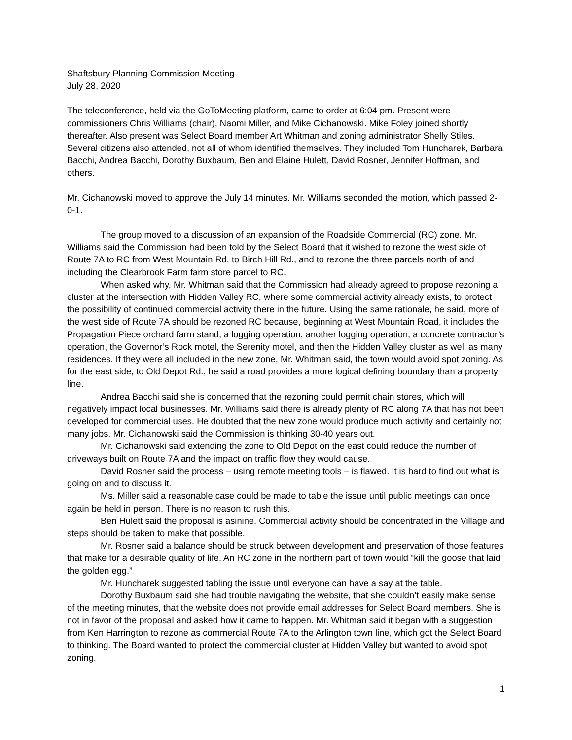Shaftsbury Planning Commission Meeting
July 28, 2020
The teleconference, held via the GoToMeeting platform, came to order at 6:04 pm. Present were commissioners Chris Williams (chair), Naomi Miller, and Mike Cichanowski. Mike Foley joined shortly thereafter. Also present was Select Board member Art Whitman and zoning administrator Shelly Stiles. Several citizens also attended, not all of whom identified themselves. They included Tom Huncharek, Barbara Bacchi, Andrea Bacchi, Dorothy Buxbaum, Ben and Elaine Hulett, David Rosner, Jennifer Hoffman, and others.
Mr. Cichanowski moved to approve the July 14 minutes. Mr. Williams seconded the motion, which passed 2-0-1.
The group moved to a discussion of an expansion of the Roadside Commercial (RC) zone. Mr. Williams said the Commission had been told by the Select Board that it wished to rezone the west side of Route 7A to RC from West Mountain Rd. to Birch Hill Rd., and to rezone the three parcels north of and including the Clearbrook Farm farm store parcel to RC.
When asked why, Mr. Whitman said that the Commission had already agreed to propose rezoning a cluster at the intersection with Hidden Valley RC, where some commercial activity already exists, to protect the possibility of continued commercial activity there in the future. Using the same rationale, he said, more of the west side of Route 7A should be rezoned RC because, beginning at West Mountain Road, it includes the Propagation Piece orchard farm stand, a logging operation, another logging operation, a concrete contractor’s operation, the Governor’s Rock motel, the Serenity motel, and then the Hidden Valley cluster as well as many residences. If they were all included in the new zone, Mr. Whitman said, the town would avoid spot zoning. As for the east side, to Old Depot Rd., he said a road provides a more logical defining boundary than a property line.
Andrea Bacchi said she is concerned that the rezoning could permit chain stores, which will negatively impact local businesses. Mr. Williams said there is already plenty of RC along 7A that has not been developed for commercial uses. He doubted that the new zone would produce much activity and certainly not many jobs. Mr. Cichanowski said the Commission is thinking 30-40 years out.
Mr. Cichanowski said extending the zone to Old Depot on the east could reduce the number of driveways built on Route 7A and the impact on traffic flow they would cause.
David Rosner said the process – using remote meeting tools – is flawed. It is hard to find out what is going on and to discuss it.
Ms. Miller said a reasonable case could be made to table the issue until public meetings can once again be held in person. There is no reason to rush this.
Ben Hulett said the proposal is asinine. Commercial activity should be concentrated in the Village and steps should be taken to make that possible.
Mr. Rosner said a balance should be struck between development and preservation of those features that make for a desirable quality of life. An RC zone in the northern part of town would “kill the goose that laid the golden egg.”
Mr. Huncharek suggested tabling the issue until everyone can have a say at the table.
Dorothy Buxbaum said she had trouble navigating the website, that she couldn’t easily make sense of the meeting minutes, that the website does not provide email addresses for Select Board members. She is not in favor of the proposal and asked how it came to happen. Mr. Whitman said it began with a suggestion from Ken Harrington to rezone as commercial Route 7A to the Arlington town line, which got the Select Board to thinking. The Board wanted to protect the commercial cluster at Hidden Valley but wanted to avoid spot zoning.
1